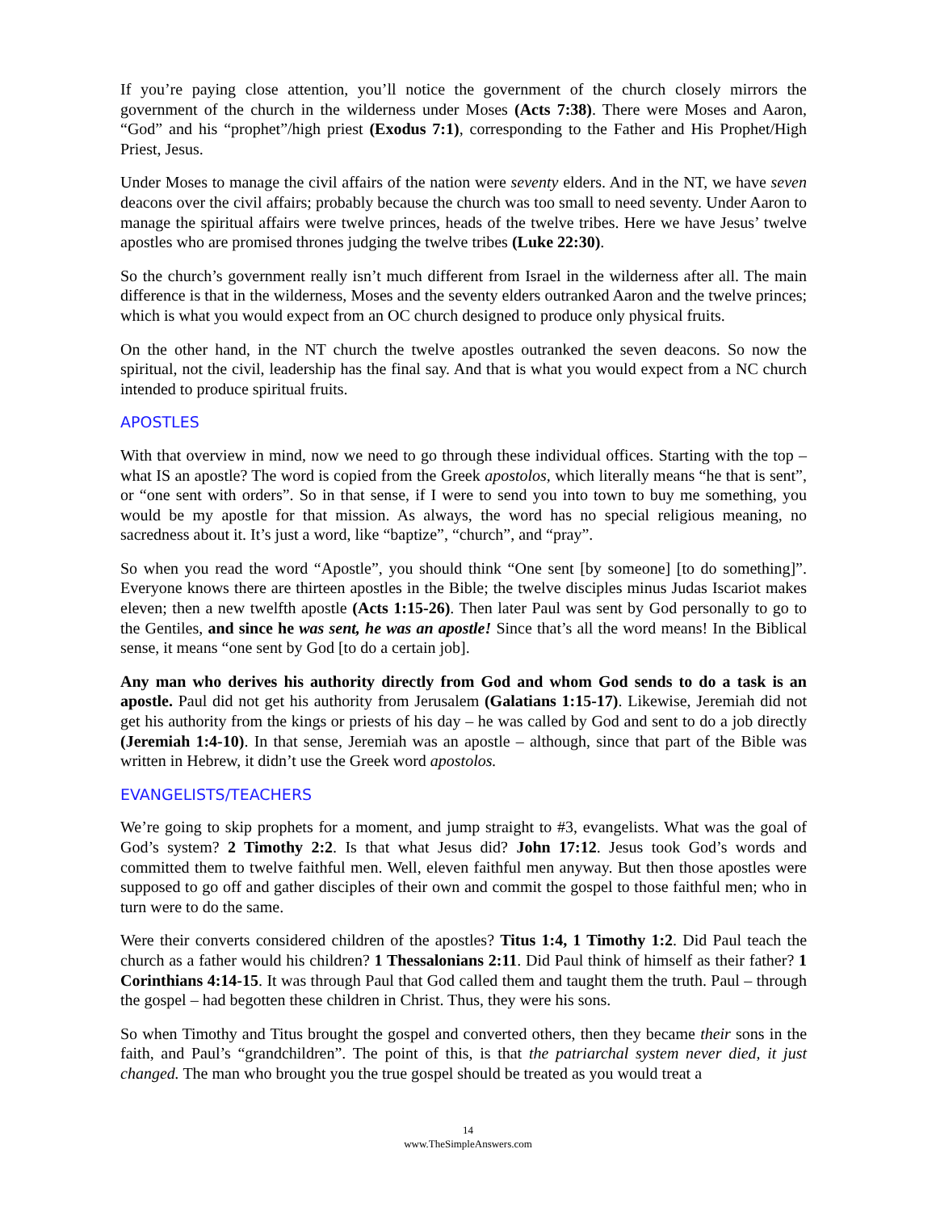If you’re paying close attention, you’ll notice the government of the church closely mirrors the government of the church in the wilderness under Moses (Acts 7:38). There were Moses and Aaron, “God” and his “prophet”/high priest (Exodus 7:1), corresponding to the Father and His Prophet/High Priest, Jesus.
Under Moses to manage the civil affairs of the nation were seventy elders. And in the NT, we have seven deacons over the civil affairs; probably because the church was too small to need seventy. Under Aaron to manage the spiritual affairs were twelve princes, heads of the twelve tribes. Here we have Jesus’ twelve apostles who are promised thrones judging the twelve tribes (Luke 22:30).
So the church’s government really isn’t much different from Israel in the wilderness after all. The main difference is that in the wilderness, Moses and the seventy elders outranked Aaron and the twelve princes; which is what you would expect from an OC church designed to produce only physical fruits.
On the other hand, in the NT church the twelve apostles outranked the seven deacons. So now the spiritual, not the civil, leadership has the final say. And that is what you would expect from a NC church intended to produce spiritual fruits.
APOSTLES
With that overview in mind, now we need to go through these individual offices. Starting with the top – what IS an apostle? The word is copied from the Greek apostolos, which literally means “he that is sent”, or “one sent with orders”. So in that sense, if I were to send you into town to buy me something, you would be my apostle for that mission. As always, the word has no special religious meaning, no sacredness about it. It’s just a word, like “baptize”, “church”, and “pray”.
So when you read the word “Apostle”, you should think “One sent [by someone] [to do something]”. Everyone knows there are thirteen apostles in the Bible; the twelve disciples minus Judas Iscariot makes eleven; then a new twelfth apostle (Acts 1:15-26). Then later Paul was sent by God personally to go to the Gentiles, and since he was sent, he was an apostle! Since that’s all the word means! In the Biblical sense, it means “one sent by God [to do a certain job].
Any man who derives his authority directly from God and whom God sends to do a task is an apostle. Paul did not get his authority from Jerusalem (Galatians 1:15-17). Likewise, Jeremiah did not get his authority from the kings or priests of his day – he was called by God and sent to do a job directly (Jeremiah 1:4-10). In that sense, Jeremiah was an apostle – although, since that part of the Bible was written in Hebrew, it didn’t use the Greek word apostolos.
EVANGELISTS/TEACHERS
We’re going to skip prophets for a moment, and jump straight to #3, evangelists. What was the goal of God’s system? 2 Timothy 2:2. Is that what Jesus did? John 17:12. Jesus took God’s words and committed them to twelve faithful men. Well, eleven faithful men anyway. But then those apostles were supposed to go off and gather disciples of their own and commit the gospel to those faithful men; who in turn were to do the same.
Were their converts considered children of the apostles? Titus 1:4, 1 Timothy 1:2. Did Paul teach the church as a father would his children? 1 Thessalonians 2:11. Did Paul think of himself as their father? 1 Corinthians 4:14-15. It was through Paul that God called them and taught them the truth. Paul – through the gospel – had begotten these children in Christ. Thus, they were his sons.
So when Timothy and Titus brought the gospel and converted others, then they became their sons in the faith, and Paul’s “grandchildren”. The point of this, is that the patriarchal system never died, it just changed. The man who brought you the true gospel should be treated as you would treat a
14
www.TheSimpleAnswers.com